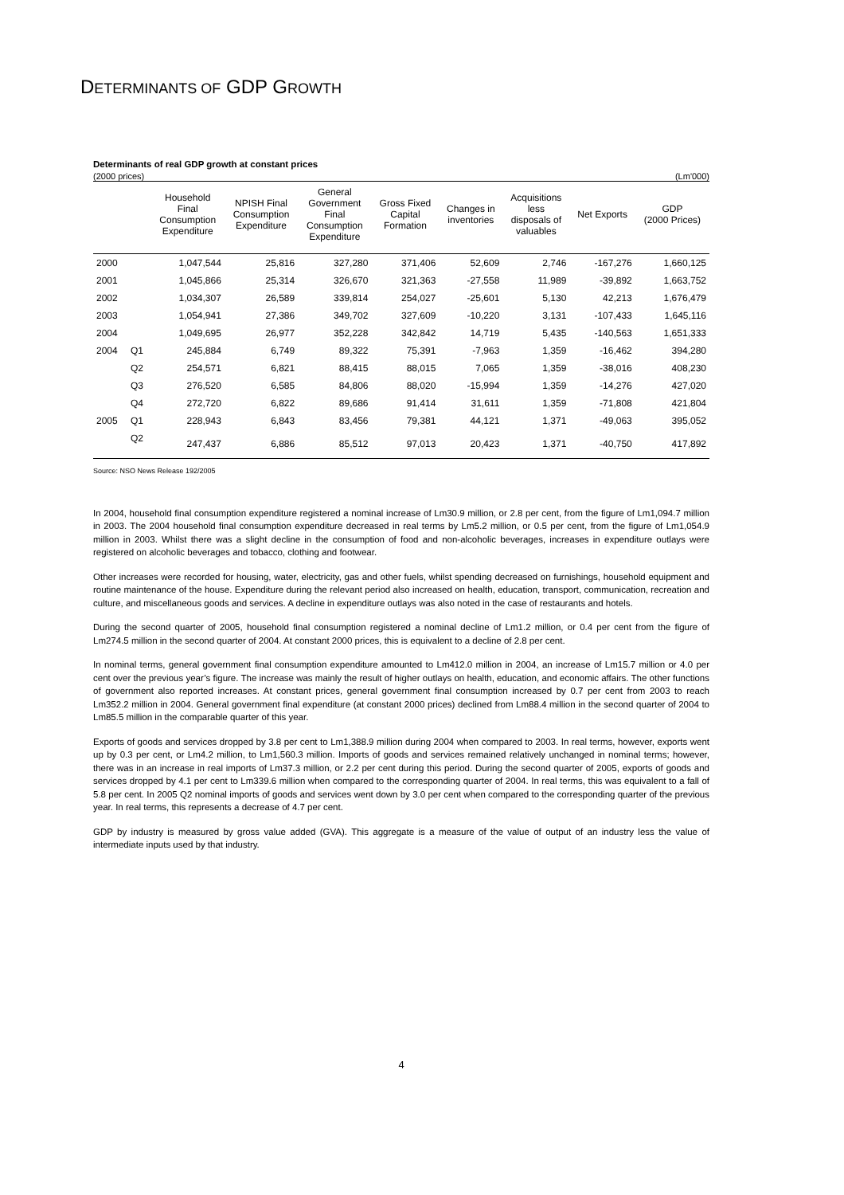DETERMINANTS OF GDP GROWTH
Determinants of real GDP growth at constant prices
(2000 prices) (Lm'000)
| | | Household Final Consumption Expenditure | NPISH Final Consumption Expenditure | General Government Final Consumption Expenditure | Gross Fixed Capital Formation | Changes in inventories | Acquisitions less disposals of valuables | Net Exports | GDP (2000 Prices) |
| --- | --- | --- | --- | --- | --- | --- | --- | --- | --- |
| 2000 | | 1,047,544 | 25,816 | 327,280 | 371,406 | 52,609 | 2,746 | -167,276 | 1,660,125 |
| 2001 | | 1,045,866 | 25,314 | 326,670 | 321,363 | -27,558 | 11,989 | -39,892 | 1,663,752 |
| 2002 | | 1,034,307 | 26,589 | 339,814 | 254,027 | -25,601 | 5,130 | 42,213 | 1,676,479 |
| 2003 | | 1,054,941 | 27,386 | 349,702 | 327,609 | -10,220 | 3,131 | -107,433 | 1,645,116 |
| 2004 | | 1,049,695 | 26,977 | 352,228 | 342,842 | 14,719 | 5,435 | -140,563 | 1,651,333 |
| 2004 | Q1 | 245,884 | 6,749 | 89,322 | 75,391 | -7,963 | 1,359 | -16,462 | 394,280 |
| | Q2 | 254,571 | 6,821 | 88,415 | 88,015 | 7,065 | 1,359 | -38,016 | 408,230 |
| | Q3 | 276,520 | 6,585 | 84,806 | 88,020 | -15,994 | 1,359 | -14,276 | 427,020 |
| | Q4 | 272,720 | 6,822 | 89,686 | 91,414 | 31,611 | 1,359 | -71,808 | 421,804 |
| 2005 | Q1 | 228,943 | 6,843 | 83,456 | 79,381 | 44,121 | 1,371 | -49,063 | 395,052 |
| | Q2 | 247,437 | 6,886 | 85,512 | 97,013 | 20,423 | 1,371 | -40,750 | 417,892 |
Source: NSO News Release 192/2005
In 2004, household final consumption expenditure registered a nominal increase of Lm30.9 million, or 2.8 per cent, from the figure of Lm1,094.7 million in 2003. The 2004 household final consumption expenditure decreased in real terms by Lm5.2 million, or 0.5 per cent, from the figure of Lm1,054.9 million in 2003. Whilst there was a slight decline in the consumption of food and non-alcoholic beverages, increases in expenditure outlays were registered on alcoholic beverages and tobacco, clothing and footwear.
Other increases were recorded for housing, water, electricity, gas and other fuels, whilst spending decreased on furnishings, household equipment and routine maintenance of the house. Expenditure during the relevant period also increased on health, education, transport, communication, recreation and culture, and miscellaneous goods and services. A decline in expenditure outlays was also noted in the case of restaurants and hotels.
During the second quarter of 2005, household final consumption registered a nominal decline of Lm1.2 million, or 0.4 per cent from the figure of Lm274.5 million in the second quarter of 2004. At constant 2000 prices, this is equivalent to a decline of 2.8 per cent.
In nominal terms, general government final consumption expenditure amounted to Lm412.0 million in 2004, an increase of Lm15.7 million or 4.0 per cent over the previous year’s figure. The increase was mainly the result of higher outlays on health, education, and economic affairs. The other functions of government also reported increases. At constant prices, general government final consumption increased by 0.7 per cent from 2003 to reach Lm352.2 million in 2004. General government final expenditure (at constant 2000 prices) declined from Lm88.4 million in the second quarter of 2004 to Lm85.5 million in the comparable quarter of this year.
Exports of goods and services dropped by 3.8 per cent to Lm1,388.9 million during 2004 when compared to 2003. In real terms, however, exports went up by 0.3 per cent, or Lm4.2 million, to Lm1,560.3 million. Imports of goods and services remained relatively unchanged in nominal terms; however, there was in an increase in real imports of Lm37.3 million, or 2.2 per cent during this period. During the second quarter of 2005, exports of goods and services dropped by 4.1 per cent to Lm339.6 million when compared to the corresponding quarter of 2004. In real terms, this was equivalent to a fall of 5.8 per cent. In 2005 Q2 nominal imports of goods and services went down by 3.0 per cent when compared to the corresponding quarter of the previous year. In real terms, this represents a decrease of 4.7 per cent.
GDP by industry is measured by gross value added (GVA). This aggregate is a measure of the value of output of an industry less the value of intermediate inputs used by that industry.
4